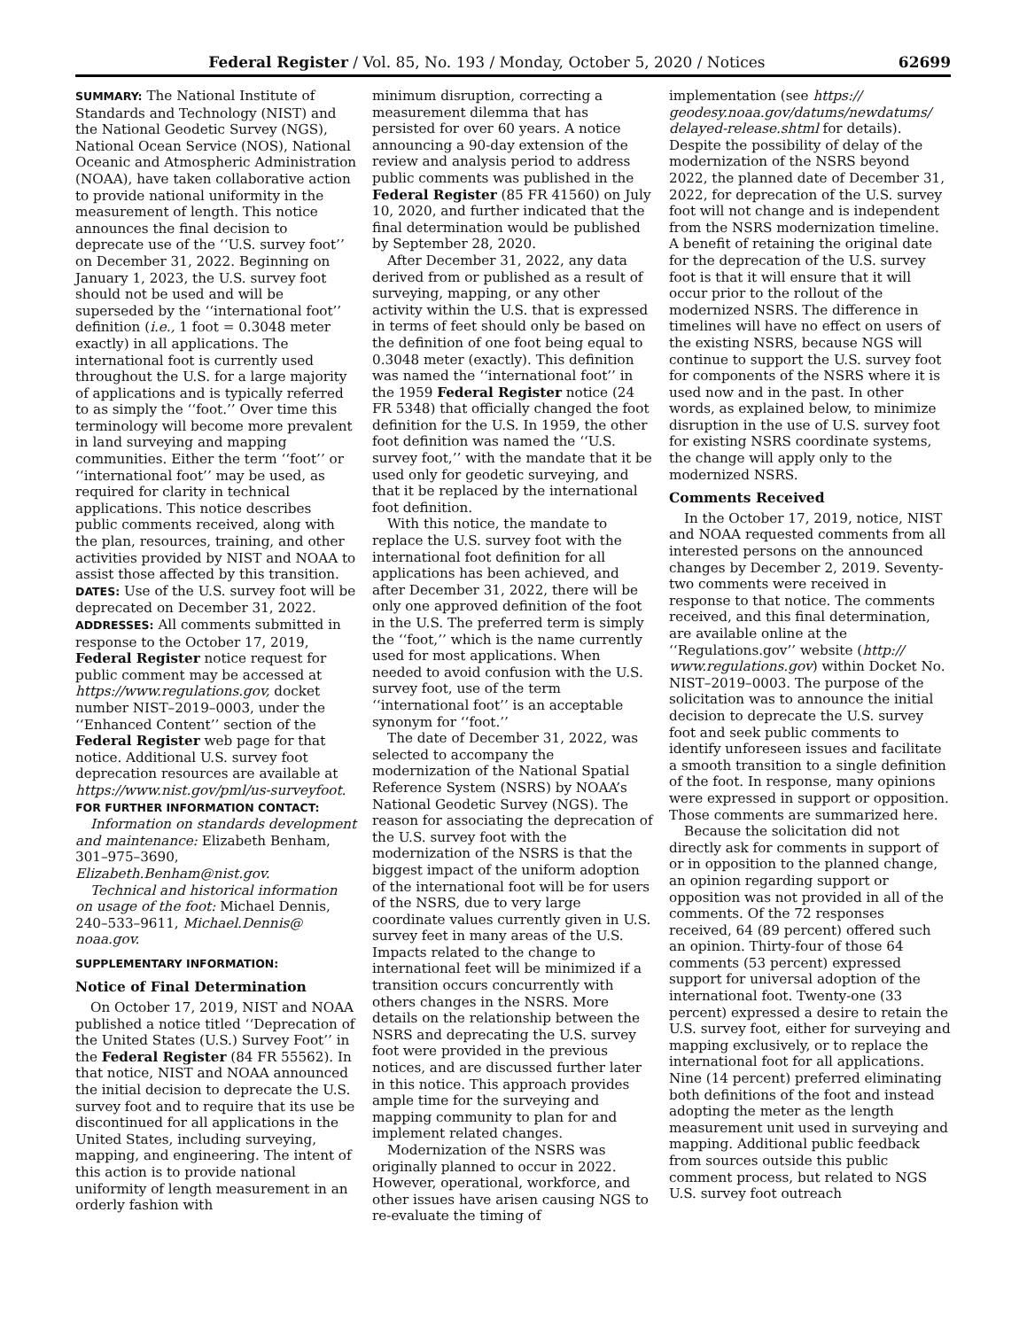Federal Register / Vol. 85, No. 193 / Monday, October 5, 2020 / Notices 62699
SUMMARY: The National Institute of Standards and Technology (NIST) and the National Geodetic Survey (NGS), National Ocean Service (NOS), National Oceanic and Atmospheric Administration (NOAA), have taken collaborative action to provide national uniformity in the measurement of length. This notice announces the final decision to deprecate use of the ‘‘U.S. survey foot’’ on December 31, 2022. Beginning on January 1, 2023, the U.S. survey foot should not be used and will be superseded by the ‘‘international foot’’ definition (i.e., 1 foot = 0.3048 meter exactly) in all applications. The international foot is currently used throughout the U.S. for a large majority of applications and is typically referred to as simply the ‘‘foot.’’ Over time this terminology will become more prevalent in land surveying and mapping communities. Either the term ‘‘foot’’ or ‘‘international foot’’ may be used, as required for clarity in technical applications. This notice describes public comments received, along with the plan, resources, training, and other activities provided by NIST and NOAA to assist those affected by this transition.
DATES: Use of the U.S. survey foot will be deprecated on December 31, 2022.
ADDRESSES: All comments submitted in response to the October 17, 2019, Federal Register notice request for public comment may be accessed at https://www.regulations.gov, docket number NIST–2019–0003, under the ‘‘Enhanced Content’’ section of the Federal Register web page for that notice. Additional U.S. survey foot deprecation resources are available at https://www.nist.gov/pml/us-surveyfoot.
FOR FURTHER INFORMATION CONTACT:
Information on standards development and maintenance: Elizabeth Benham, 301–975–3690, Elizabeth.Benham@nist.gov.
Technical and historical information on usage of the foot: Michael Dennis, 240–533–9611, Michael.Dennis@ noaa.gov.
SUPPLEMENTARY INFORMATION:
Notice of Final Determination
On October 17, 2019, NIST and NOAA published a notice titled ‘‘Deprecation of the United States (U.S.) Survey Foot’’ in the Federal Register (84 FR 55562). In that notice, NIST and NOAA announced the initial decision to deprecate the U.S. survey foot and to require that its use be discontinued for all applications in the United States, including surveying, mapping, and engineering. The intent of this action is to provide national uniformity of length measurement in an orderly fashion with
minimum disruption, correcting a measurement dilemma that has persisted for over 60 years. A notice announcing a 90-day extension of the review and analysis period to address public comments was published in the Federal Register (85 FR 41560) on July 10, 2020, and further indicated that the final determination would be published by September 28, 2020.
After December 31, 2022, any data derived from or published as a result of surveying, mapping, or any other activity within the U.S. that is expressed in terms of feet should only be based on the definition of one foot being equal to 0.3048 meter (exactly). This definition was named the ‘‘international foot’’ in the 1959 Federal Register notice (24 FR 5348) that officially changed the foot definition for the U.S. In 1959, the other foot definition was named the ‘‘U.S. survey foot,’’ with the mandate that it be used only for geodetic surveying, and that it be replaced by the international foot definition.
With this notice, the mandate to replace the U.S. survey foot with the international foot definition for all applications has been achieved, and after December 31, 2022, there will be only one approved definition of the foot in the U.S. The preferred term is simply the ‘‘foot,’’ which is the name currently used for most applications. When needed to avoid confusion with the U.S. survey foot, use of the term ‘‘international foot’’ is an acceptable synonym for ‘‘foot.’’
The date of December 31, 2022, was selected to accompany the modernization of the National Spatial Reference System (NSRS) by NOAA’s National Geodetic Survey (NGS). The reason for associating the deprecation of the U.S. survey foot with the modernization of the NSRS is that the biggest impact of the uniform adoption of the international foot will be for users of the NSRS, due to very large coordinate values currently given in U.S. survey feet in many areas of the U.S. Impacts related to the change to international feet will be minimized if a transition occurs concurrently with others changes in the NSRS. More details on the relationship between the NSRS and deprecating the U.S. survey foot were provided in the previous notices, and are discussed further later in this notice. This approach provides ample time for the surveying and mapping community to plan for and implement related changes.
Modernization of the NSRS was originally planned to occur in 2022. However, operational, workforce, and other issues have arisen causing NGS to re-evaluate the timing of
implementation (see https:// geodesy.noaa.gov/datums/newdatums/ delayed-release.shtml for details). Despite the possibility of delay of the modernization of the NSRS beyond 2022, the planned date of December 31, 2022, for deprecation of the U.S. survey foot will not change and is independent from the NSRS modernization timeline. A benefit of retaining the original date for the deprecation of the U.S. survey foot is that it will ensure that it will occur prior to the rollout of the modernized NSRS. The difference in timelines will have no effect on users of the existing NSRS, because NGS will continue to support the U.S. survey foot for components of the NSRS where it is used now and in the past. In other words, as explained below, to minimize disruption in the use of U.S. survey foot for existing NSRS coordinate systems, the change will apply only to the modernized NSRS.
Comments Received
In the October 17, 2019, notice, NIST and NOAA requested comments from all interested persons on the announced changes by December 2, 2019. Seventy-two comments were received in response to that notice. The comments received, and this final determination, are available online at the ‘‘Regulations.gov’’ website (http:// www.regulations.gov) within Docket No. NIST–2019–0003. The purpose of the solicitation was to announce the initial decision to deprecate the U.S. survey foot and seek public comments to identify unforeseen issues and facilitate a smooth transition to a single definition of the foot. In response, many opinions were expressed in support or opposition. Those comments are summarized here.
Because the solicitation did not directly ask for comments in support of or in opposition to the planned change, an opinion regarding support or opposition was not provided in all of the comments. Of the 72 responses received, 64 (89 percent) offered such an opinion. Thirty-four of those 64 comments (53 percent) expressed support for universal adoption of the international foot. Twenty-one (33 percent) expressed a desire to retain the U.S. survey foot, either for surveying and mapping exclusively, or to replace the international foot for all applications. Nine (14 percent) preferred eliminating both definitions of the foot and instead adopting the meter as the length measurement unit used in surveying and mapping. Additional public feedback from sources outside this public comment process, but related to NGS U.S. survey foot outreach